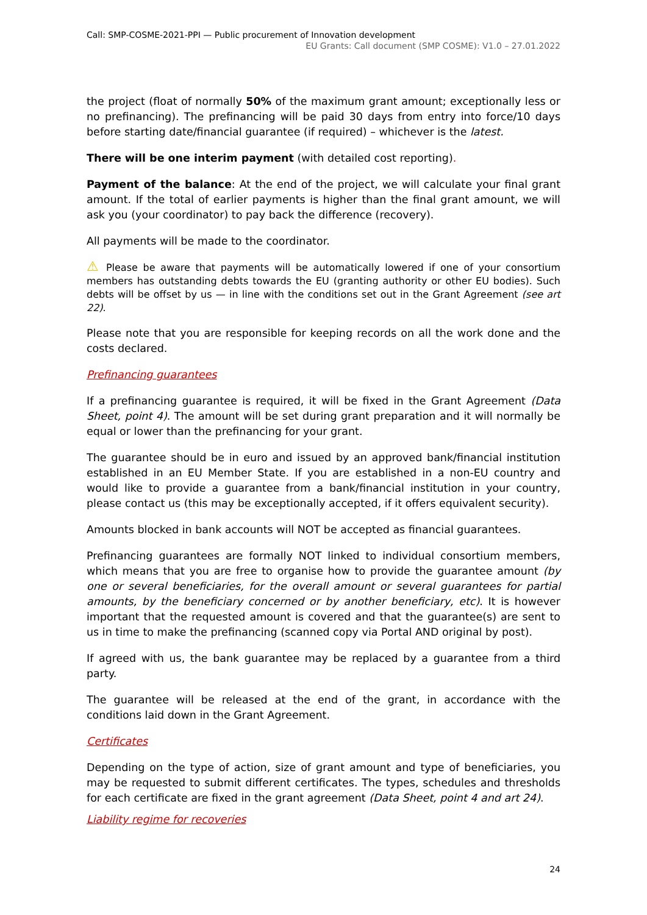Call: SMP-COSME-2021-PPI — Public procurement of Innovation development
EU Grants: Call document (SMP COSME): V1.0 – 27.01.2022
the project (float of normally 50% of the maximum grant amount; exceptionally less or no prefinancing). The prefinancing will be paid 30 days from entry into force/10 days before starting date/financial guarantee (if required) – whichever is the latest.
There will be one interim payment (with detailed cost reporting).
Payment of the balance: At the end of the project, we will calculate your final grant amount. If the total of earlier payments is higher than the final grant amount, we will ask you (your coordinator) to pay back the difference (recovery).
All payments will be made to the coordinator.
⚠ Please be aware that payments will be automatically lowered if one of your consortium members has outstanding debts towards the EU (granting authority or other EU bodies). Such debts will be offset by us — in line with the conditions set out in the Grant Agreement (see art 22).
Please note that you are responsible for keeping records on all the work done and the costs declared.
Prefinancing guarantees
If a prefinancing guarantee is required, it will be fixed in the Grant Agreement (Data Sheet, point 4). The amount will be set during grant preparation and it will normally be equal or lower than the prefinancing for your grant.
The guarantee should be in euro and issued by an approved bank/financial institution established in an EU Member State. If you are established in a non-EU country and would like to provide a guarantee from a bank/financial institution in your country, please contact us (this may be exceptionally accepted, if it offers equivalent security).
Amounts blocked in bank accounts will NOT be accepted as financial guarantees.
Prefinancing guarantees are formally NOT linked to individual consortium members, which means that you are free to organise how to provide the guarantee amount (by one or several beneficiaries, for the overall amount or several guarantees for partial amounts, by the beneficiary concerned or by another beneficiary, etc). It is however important that the requested amount is covered and that the guarantee(s) are sent to us in time to make the prefinancing (scanned copy via Portal AND original by post).
If agreed with us, the bank guarantee may be replaced by a guarantee from a third party.
The guarantee will be released at the end of the grant, in accordance with the conditions laid down in the Grant Agreement.
Certificates
Depending on the type of action, size of grant amount and type of beneficiaries, you may be requested to submit different certificates. The types, schedules and thresholds for each certificate are fixed in the grant agreement (Data Sheet, point 4 and art 24).
Liability regime for recoveries
24